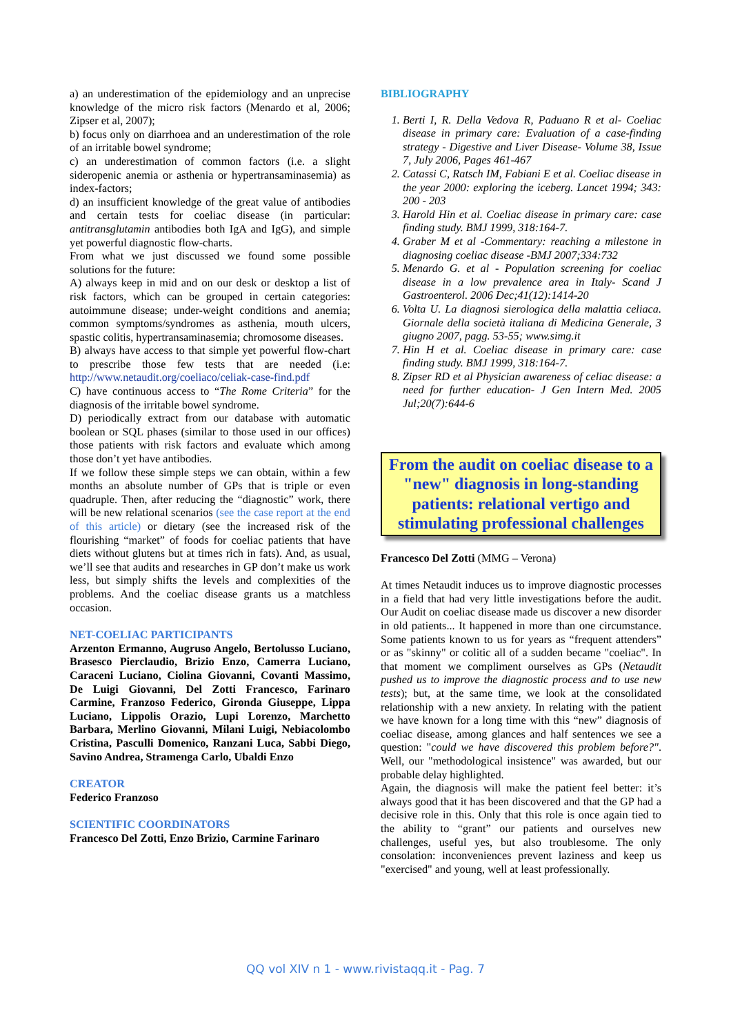a) an underestimation of the epidemiology and an unprecise knowledge of the micro risk factors (Menardo et al, 2006; Zipser et al, 2007);
b) focus only on diarrhoea and an underestimation of the role of an irritable bowel syndrome;
c) an underestimation of common factors (i.e. a slight sideropenic anemia or asthenia or hypertransaminasemia) as index-factors;
d) an insufficient knowledge of the great value of antibodies and certain tests for coeliac disease (in particular: antitransglutamin antibodies both IgA and IgG), and simple yet powerful diagnostic flow-charts.
From what we just discussed we found some possible solutions for the future:
A) always keep in mid and on our desk or desktop a list of risk factors, which can be grouped in certain categories: autoimmune disease; under-weight conditions and anemia; common symptoms/syndromes as asthenia, mouth ulcers, spastic colitis, hypertransaminasemia; chromosome diseases.
B) always have access to that simple yet powerful flow-chart to prescribe those few tests that are needed (i.e: http://www.netaudit.org/coeliaco/celiak-case-find.pdf
C) have continuous access to “The Rome Criteria” for the diagnosis of the irritable bowel syndrome.
D) periodically extract from our database with automatic boolean or SQL phases (similar to those used in our offices) those patients with risk factors and evaluate which among those don’t yet have antibodies.
If we follow these simple steps we can obtain, within a few months an absolute number of GPs that is triple or even quadruple. Then, after reducing the “diagnostic” work, there will be new relational scenarios (see the case report at the end of this article) or dietary (see the increased risk of the flourishing “market” of foods for coeliac patients that have diets without glutens but at times rich in fats). And, as usual, we’ll see that audits and researches in GP don’t make us work less, but simply shifts the levels and complexities of the problems. And the coeliac disease grants us a matchless occasion.
NET-COELIAC PARTICIPANTS
Arzenton Ermanno, Augruso Angelo, Bertolusso Luciano, Brasesco Pierclaudio, Brizio Enzo, Camerra Luciano, Caraceni Luciano, Ciolina Giovanni, Covanti Massimo, De Luigi Giovanni, Del Zotti Francesco, Farinaro Carmine, Franzoso Federico, Gironda Giuseppe, Lippa Luciano, Lippolis Orazio, Lupi Lorenzo, Marchetto Barbara, Merlino Giovanni, Milani Luigi, Nebiacolombo Cristina, Pasculli Domenico, Ranzani Luca, Sabbi Diego, Savino Andrea, Stramenga Carlo, Ubaldi Enzo
CREATOR
Federico Franzoso
SCIENTIFIC COORDINATORS
Francesco Del Zotti, Enzo Brizio, Carmine Farinaro
BIBLIOGRAPHY
1. Berti I, R. Della Vedova R, Paduano R et al- Coeliac disease in primary care: Evaluation of a case-finding strategy - Digestive and Liver Disease- Volume 38, Issue 7, July 2006, Pages 461-467
2. Catassi C, Ratsch IM, Fabiani E et al. Coeliac disease in the year 2000: exploring the iceberg. Lancet 1994; 343: 200 - 203
3. Harold Hin et al. Coeliac disease in primary care: case finding study. BMJ 1999, 318:164-7.
4. Graber M et al -Commentary: reaching a milestone in diagnosing coeliac disease -BMJ 2007;334:732
5. Menardo G. et al - Population screening for coeliac disease in a low prevalence area in Italy- Scand J Gastroenterol. 2006 Dec;41(12):1414-20
6. Volta U. La diagnosi sierologica della malattia celiaca. Giornale della società italiana di Medicina Generale, 3 giugno 2007, pagg. 53-55; www.simg.it
7. Hin H et al. Coeliac disease in primary care: case finding study. BMJ 1999, 318:164-7.
8. Zipser RD et al Physician awareness of celiac disease: a need for further education- J Gen Intern Med. 2005 Jul;20(7):644-6
From the audit on coeliac disease to a "new" diagnosis in long-standing patients: relational vertigo and stimulating professional challenges
Francesco Del Zotti (MMG – Verona)
At times Netaudit induces us to improve diagnostic processes in a field that had very little investigations before the audit. Our Audit on coeliac disease made us discover a new disorder in old patients... It happened in more than one circumstance. Some patients known to us for years as “frequent attenders” or as "skinny" or colitic all of a sudden became "coeliac". In that moment we compliment ourselves as GPs (Netaudit pushed us to improve the diagnostic process and to use new tests); but, at the same time, we look at the consolidated relationship with a new anxiety. In relating with the patient we have known for a long time with this “new” diagnosis of coeliac disease, among glances and half sentences we see a question: "could we have discovered this problem before?". Well, our "methodological insistence" was awarded, but our probable delay highlighted.
Again, the diagnosis will make the patient feel better: it’s always good that it has been discovered and that the GP had a decisive role in this. Only that this role is once again tied to the ability to “grant” our patients and ourselves new challenges, useful yes, but also troublesome. The only consolation: inconveniences prevent laziness and keep us "exercised" and young, well at least professionally.
QQ vol XIV n 1 - www.rivistaqq.it - Pag. 7